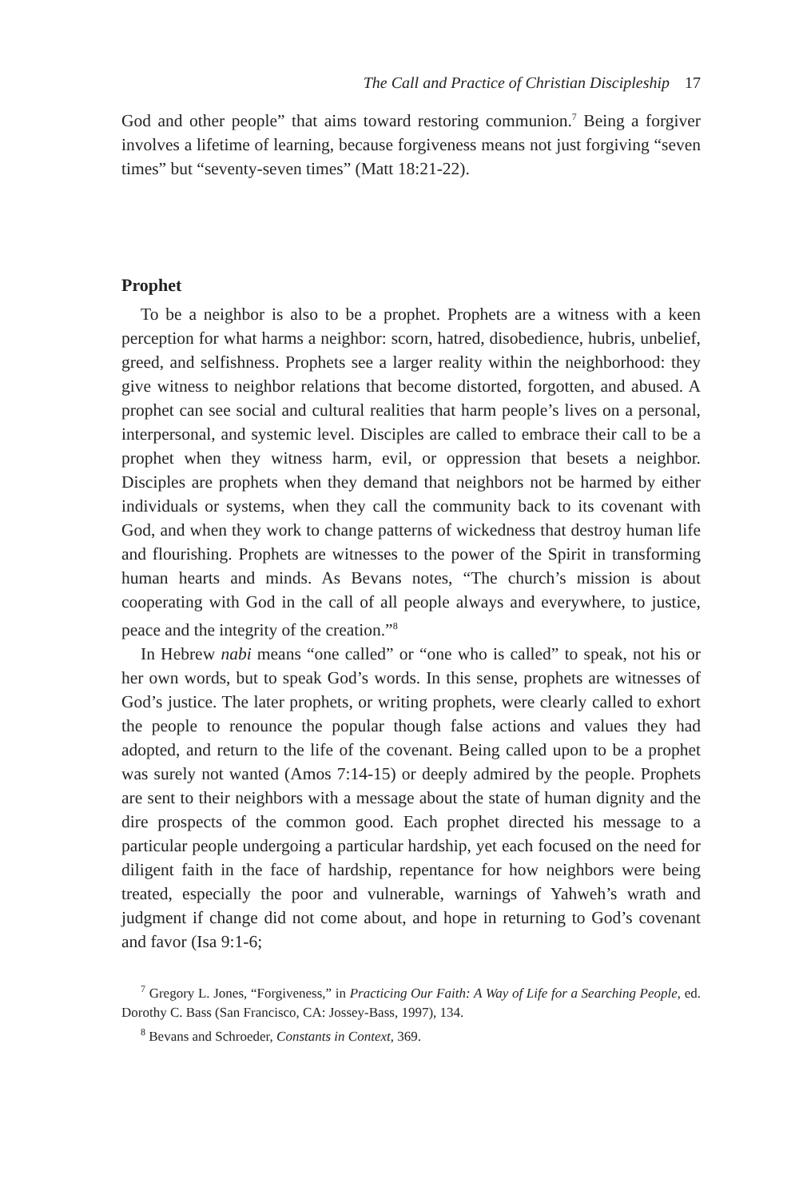The Call and Practice of Christian Discipleship 17
God and other people” that aims toward restoring communion.<sup>7</sup> Being a forgiver involves a lifetime of learning, because forgiveness means not just forgiving “seven times” but “seventy-seven times” (Matt 18:21-22).
Prophet
To be a neighbor is also to be a prophet. Prophets are a witness with a keen perception for what harms a neighbor: scorn, hatred, disobedience, hubris, unbelief, greed, and selfishness. Prophets see a larger reality within the neighborhood: they give witness to neighbor relations that become distorted, forgotten, and abused. A prophet can see social and cultural realities that harm people’s lives on a personal, interpersonal, and systemic level. Disciples are called to embrace their call to be a prophet when they witness harm, evil, or oppression that besets a neighbor. Disciples are prophets when they demand that neighbors not be harmed by either individuals or systems, when they call the community back to its covenant with God, and when they work to change patterns of wickedness that destroy human life and flourishing. Prophets are witnesses to the power of the Spirit in transforming human hearts and minds. As Bevans notes, “The church’s mission is about cooperating with God in the call of all people always and everywhere, to justice, peace and the integrity of the creation.”<sup>8</sup>
In Hebrew nabi means “one called” or “one who is called” to speak, not his or her own words, but to speak God’s words. In this sense, prophets are witnesses of God’s justice. The later prophets, or writing prophets, were clearly called to exhort the people to renounce the popular though false actions and values they had adopted, and return to the life of the covenant. Being called upon to be a prophet was surely not wanted (Amos 7:14-15) or deeply admired by the people. Prophets are sent to their neighbors with a message about the state of human dignity and the dire prospects of the common good. Each prophet directed his message to a particular people undergoing a particular hardship, yet each focused on the need for diligent faith in the face of hardship, repentance for how neighbors were being treated, especially the poor and vulnerable, warnings of Yahweh’s wrath and judgment if change did not come about, and hope in returning to God’s covenant and favor (Isa 9:1-6;
<sup>7</sup> Gregory L. Jones, “Forgiveness,” in Practicing Our Faith: A Way of Life for a Searching People, ed. Dorothy C. Bass (San Francisco, CA: Jossey-Bass, 1997), 134.
<sup>8</sup> Bevans and Schroeder, Constants in Context, 369.